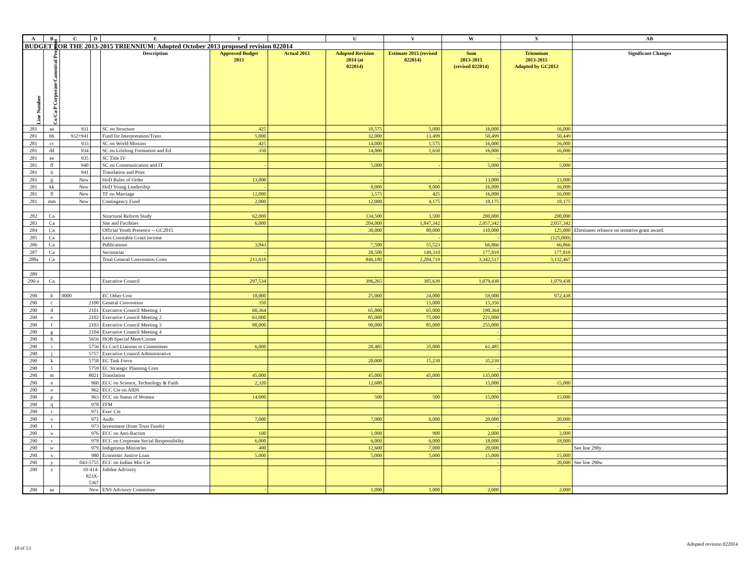| A | B | C | D | E | T | | U | V | W | X | AB |
| --- | --- | --- | --- | --- | --- | --- | --- | --- | --- | --- | --- |
| BUDGET FOR THE 2013-2015 TRIENNIUM: Adopted October 2013 proposed revision 022014 | | | | | | | | | | | |
| Line Number | Co/Ca/P Corporate/Canonical/Program | | | Description | Approved Budget 2013 | Actual 2013 | Adopted Revision 2014 (at 022014) | Estimate 2015 (revised 022014) | Sum 2013-2015 (revised 022014) | Triennium 2013-2015 Adopted by GC2012 | Significant Changes |
| 281 | aa | 931 | | SC on Structure | 425 | | 10,575 | 5,000 | 16,000 | 16,000 | |
| 281 | bb | 932+941 | | Fund for Interpretation/Trans | 5,000 | | 32,000 | 13,499 | 50,499 | 50,449 | |
| 281 | cc | 933 | | SC on World Mission | 425 | | 14,000 | 1,575 | 16,000 | 16,000 | |
| 281 | dd | 934 | | SC on Lifelong Formation and Ed | 350 | | 14,000 | 1,650 | 16,000 | 16,000 | |
| 281 | ee | 935 | | SC Title IV | | | | | - | - | |
| 281 | ff | 940 | | SC on Communication and IT | - | | 5,000 | - | 5,000 | 5,000 | |
| 281 | ii | 941 | | Translation and Print | | | | | - | - | |
| 281 | jj | New | | HoD Rules of Order | 13,000 | | - | - | 13,000 | 13,000 | |
| 281 | kk | New | | HoD Young Leadership | - | | 8,000 | 8,000 | 16,000 | 16,000 | |
| 281 | ll | New | | TF on Marriage | 12,000 | | 3,575 | 425 | 16,000 | 16,000 | |
| 281 | mm | New | | Contingency Fund | 2,000 | | 12,000 | 4,175 | 18,175 | 18,175 | |
| 282 | Ca | | | Structural Reform Study | 62,000 | | 134,500 | 3,500 | 200,000 | 200,000 | |
| 283 | Ca | | | Site and Facilities | 6,000 | | 204,000 | 1,847,342 | 2,057,342 | 2,057,342 | |
| 284 | Ca | | | Official Youth Presence -- GC2015 | | | 30,000 | 80,000 | 110,000 | 125,000 | Eliminates reliance on tentative grant award. |
| 285 | Ca | | | Less Constable Grant income | | | | - | - | (125,000) | |
| 286 | Ca | | | Publications | 3,843 | | 7,500 | 55,523 | 66,866 | 66,866 | |
| 287 | Ca | | | Secretariat | - | | 28,500 | 149,310 | 177,810 | 177,810 | |
| 288a | Ca | | | Total General Convention Costs | 211,618 | | 846,180 | 2,284,719 | 3,342,517 | 3,132,467 | |
| 289 | | | | | | | | | | | |
| 290 a | Ca | | | Executive Council | 297,534 | | 396,265 | 385,639 | 1,079,438 | 1,079,438 | |
| 290 | b | 0000 | | EC Other Cost | 10,000 | | 25,000 | 24,000 | 59,000 | 972,438 | |
| 290 | c | 2100 | | General Convention | 350 | | | 15,000 | 15,350 | | |
| 290 | d | 2101 | | Executive Council Meeting 1 | 60,364 | | 65,000 | 65,000 | 190,364 | | |
| 290 | e | 2102 | | Executive Council Meeting 2 | 61,000 | | 85,000 | 75,000 | 221,000 | | |
| 290 | f | 2103 | | Executive Council Meeting 3 | 80,000 | | 90,000 | 85,000 | 255,000 | | |
| 290 | g | 2104 | | Executive Council Meeting 4 | | | | | - | | |
| 290 | h | 5656 | | HOB Special Meet/Comm | | | | | - | | |
| 290 | i | 5756 | | Ex Cncl Liaisons to Committees | 6,000 | | 20,485 | 35,000 | 61,485 | | |
| 290 | j | 5757 | | Executive Council Administrative | | | | | - | | |
| 290 | k | 5758 | | EC Task Force | | | 20,000 | 15,239 | 35,239 | | |
| 290 | l | 5759 | | EC Strategic Planning Com | | | | | - | | |
| 290 | m | 8021 | | Translation | 45,000 | | 45,000 | 45,000 | 135,000 | | |
| 290 | n | 960 | | ECC on Science, Technology & Faith | 2,320 | | 12,680 | | 15,000 | 15,000 | |
| 290 | o | 962 | | ECC Cte on AIDS | | | | | - | | |
| 290 | p | 963 | | ECC on Status of Women | 14,000 | | 500 | 500 | 15,000 | 15,000 | |
| 290 | q | 970 | | FFM | | | | | - | | |
| 290 | r | 971 | | Exec Cte | | | | | - | | |
| 290 | s | 972 | | Audit | 7,000 | | 7,000 | 6,000 | 20,000 | 20,000 | |
| 290 | t | 973 | | Investment (from Trust Funds) | | | | | - | - | |
| 290 | u | 976 | | ECC on Anti-Racism | 100 | | 1,000 | 900 | 2,000 | 2,000 | |
| 290 | v | 978 | | ECC on Corporate Social Responsibility | 6,000 | | 6,000 | 6,000 | 18,000 | 18,000 | |
| 290 | w | 979 | | Indigenous Ministries | 400 | | 12,600 | 7,000 | 20,000 | | See line 290y |
| 290 | x | 980 | | Economic Justice Loan | 5,000 | | 5,000 | 5,000 | 15,000 | 15,000 | |
| 290 | y | 043-5755 | | ECC on Indian Min Cte | | | | | - | 20,000 | See line 290w |
| 290 | z | 10-414- 823X- 5367 | | Jubilee Advisory | | | | | - | | |
| 290 | aa | New | | ENS Advisory Committee | - | | 1,000 | 1,000 | 2,000 | 2,000 | |
10 of 13
Adopted revision 022014